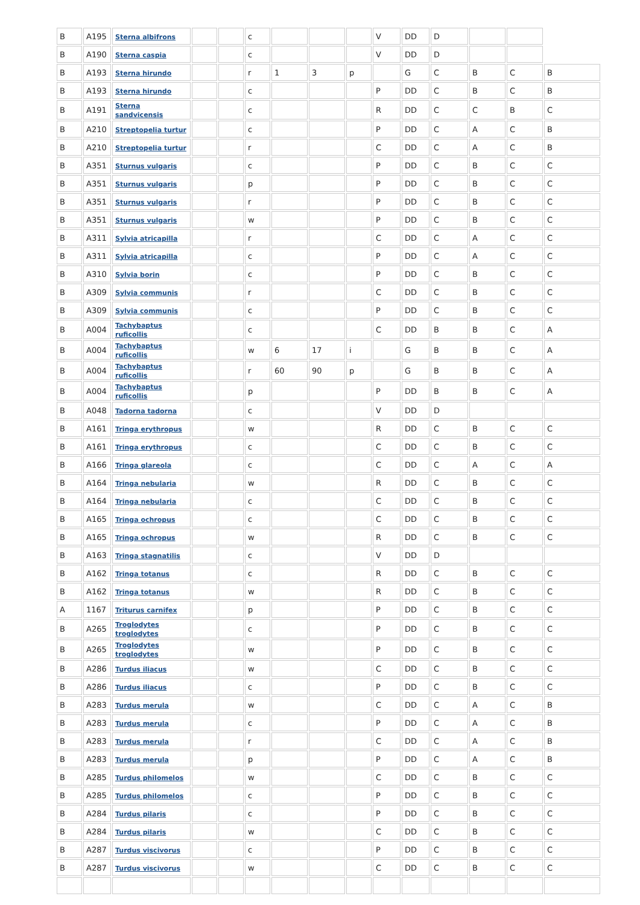| B | A195 | Sterna albifrons | | | c | | | | V | DD | D | | | |
| B | A190 | Sterna caspia | | | c | | | | V | DD | D | | | |
| B | A193 | Sterna hirundo | | | r | 1 | 3 | p | | G | C | B | C | B |
| B | A193 | Sterna hirundo | | | c | | | | P | DD | C | B | C | B |
| B | A191 | Sterna sandvicensis | | | c | | | | R | DD | C | C | B | C |
| B | A210 | Streptopelia turtur | | | c | | | | P | DD | C | A | C | B |
| B | A210 | Streptopelia turtur | | | r | | | | C | DD | C | A | C | B |
| B | A351 | Sturnus vulgaris | | | c | | | | P | DD | C | B | C | C |
| B | A351 | Sturnus vulgaris | | | p | | | | P | DD | C | B | C | C |
| B | A351 | Sturnus vulgaris | | | r | | | | P | DD | C | B | C | C |
| B | A351 | Sturnus vulgaris | | | w | | | | P | DD | C | B | C | C |
| B | A311 | Sylvia atricapilla | | | r | | | | C | DD | C | A | C | C |
| B | A311 | Sylvia atricapilla | | | c | | | | P | DD | C | A | C | C |
| B | A310 | Sylvia borin | | | c | | | | P | DD | C | B | C | C |
| B | A309 | Sylvia communis | | | r | | | | C | DD | C | B | C | C |
| B | A309 | Sylvia communis | | | c | | | | P | DD | C | B | C | C |
| B | A004 | Tachybaptus ruficollis | | | c | | | | C | DD | B | B | C | A |
| B | A004 | Tachybaptus ruficollis | | | w | 6 | 17 | i | | G | B | B | C | A |
| B | A004 | Tachybaptus ruficollis | | | r | 60 | 90 | p | | G | B | B | C | A |
| B | A004 | Tachybaptus ruficollis | | | p | | | | P | DD | B | B | C | A |
| B | A048 | Tadorna tadorna | | | c | | | | V | DD | D | | | |
| B | A161 | Tringa erythropus | | | w | | | | R | DD | C | B | C | C |
| B | A161 | Tringa erythropus | | | c | | | | C | DD | C | B | C | C |
| B | A166 | Tringa glareola | | | c | | | | C | DD | C | A | C | A |
| B | A164 | Tringa nebularia | | | w | | | | R | DD | C | B | C | C |
| B | A164 | Tringa nebularia | | | c | | | | C | DD | C | B | C | C |
| B | A165 | Tringa ochropus | | | c | | | | C | DD | C | B | C | C |
| B | A165 | Tringa ochropus | | | w | | | | R | DD | C | B | C | C |
| B | A163 | Tringa stagnatilis | | | c | | | | V | DD | D | | | |
| B | A162 | Tringa totanus | | | c | | | | R | DD | C | B | C | C |
| B | A162 | Tringa totanus | | | w | | | | R | DD | C | B | C | C |
| A | 1167 | Triturus carnifex | | | p | | | | P | DD | C | B | C | C |
| B | A265 | Troglodytes troglodytes | | | c | | | | P | DD | C | B | C | C |
| B | A265 | Troglodytes troglodytes | | | w | | | | P | DD | C | B | C | C |
| B | A286 | Turdus iliacus | | | w | | | | C | DD | C | B | C | C |
| B | A286 | Turdus iliacus | | | c | | | | P | DD | C | B | C | C |
| B | A283 | Turdus merula | | | w | | | | C | DD | C | A | C | B |
| B | A283 | Turdus merula | | | c | | | | P | DD | C | A | C | B |
| B | A283 | Turdus merula | | | r | | | | C | DD | C | A | C | B |
| B | A283 | Turdus merula | | | p | | | | P | DD | C | A | C | B |
| B | A285 | Turdus philomelos | | | w | | | | C | DD | C | B | C | C |
| B | A285 | Turdus philomelos | | | c | | | | P | DD | C | B | C | C |
| B | A284 | Turdus pilaris | | | c | | | | P | DD | C | B | C | C |
| B | A284 | Turdus pilaris | | | w | | | | C | DD | C | B | C | C |
| B | A287 | Turdus viscivorus | | | c | | | | P | DD | C | B | C | C |
| B | A287 | Turdus viscivorus | | | w | | | | C | DD | C | B | C | C |